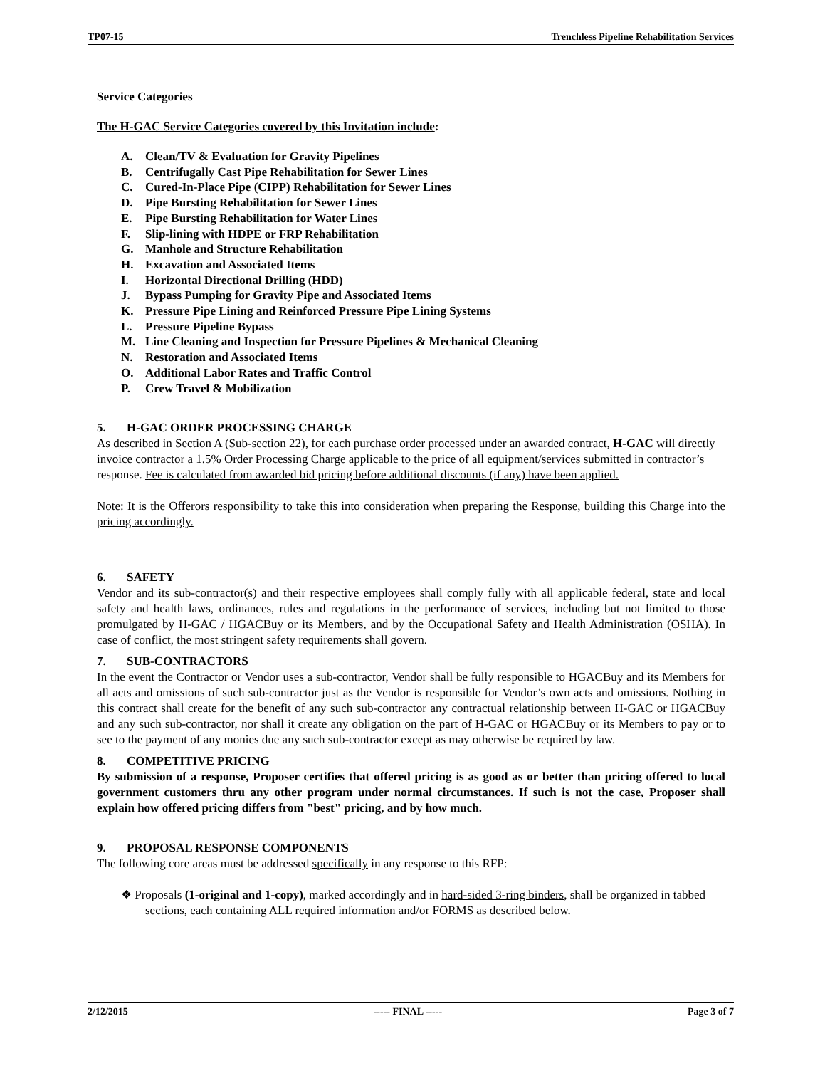TP07-15 Trenchless Pipeline Rehabilitation Services
Service Categories
The H-GAC Service Categories covered by this Invitation include:
A. Clean/TV & Evaluation for Gravity Pipelines
B. Centrifugally Cast Pipe Rehabilitation for Sewer Lines
C. Cured-In-Place Pipe (CIPP) Rehabilitation for Sewer Lines
D. Pipe Bursting Rehabilitation for Sewer Lines
E. Pipe Bursting Rehabilitation for Water Lines
F. Slip-lining with HDPE or FRP Rehabilitation
G. Manhole and Structure Rehabilitation
H. Excavation and Associated Items
I. Horizontal Directional Drilling (HDD)
J. Bypass Pumping for Gravity Pipe and Associated Items
K. Pressure Pipe Lining and Reinforced Pressure Pipe Lining Systems
L. Pressure Pipeline Bypass
M. Line Cleaning and Inspection for Pressure Pipelines & Mechanical Cleaning
N. Restoration and Associated Items
O. Additional Labor Rates and Traffic Control
P. Crew Travel & Mobilization
5. H-GAC ORDER PROCESSING CHARGE
As described in Section A (Sub-section 22), for each purchase order processed under an awarded contract, H-GAC will directly invoice contractor a 1.5% Order Processing Charge applicable to the price of all equipment/services submitted in contractor’s response. Fee is calculated from awarded bid pricing before additional discounts (if any) have been applied.
Note: It is the Offerors responsibility to take this into consideration when preparing the Response, building this Charge into the pricing accordingly.
6. SAFETY
Vendor and its sub-contractor(s) and their respective employees shall comply fully with all applicable federal, state and local safety and health laws, ordinances, rules and regulations in the performance of services, including but not limited to those promulgated by H-GAC / HGACBuy or its Members, and by the Occupational Safety and Health Administration (OSHA). In case of conflict, the most stringent safety requirements shall govern.
7. SUB-CONTRACTORS
In the event the Contractor or Vendor uses a sub-contractor, Vendor shall be fully responsible to HGACBuy and its Members for all acts and omissions of such sub-contractor just as the Vendor is responsible for Vendor’s own acts and omissions. Nothing in this contract shall create for the benefit of any such sub-contractor any contractual relationship between H-GAC or HGACBuy and any such sub-contractor, nor shall it create any obligation on the part of H-GAC or HGACBuy or its Members to pay or to see to the payment of any monies due any such sub-contractor except as may otherwise be required by law.
8. COMPETITIVE PRICING
By submission of a response, Proposer certifies that offered pricing is as good as or better than pricing offered to local government customers thru any other program under normal circumstances. If such is not the case, Proposer shall explain how offered pricing differs from "best" pricing, and by how much.
9. PROPOSAL RESPONSE COMPONENTS
The following core areas must be addressed specifically in any response to this RFP:
❖ Proposals (1-original and 1-copy), marked accordingly and in hard-sided 3-ring binders, shall be organized in tabbed sections, each containing ALL required information and/or FORMS as described below.
2/12/2015 ----- FINAL ----- Page 3 of 7